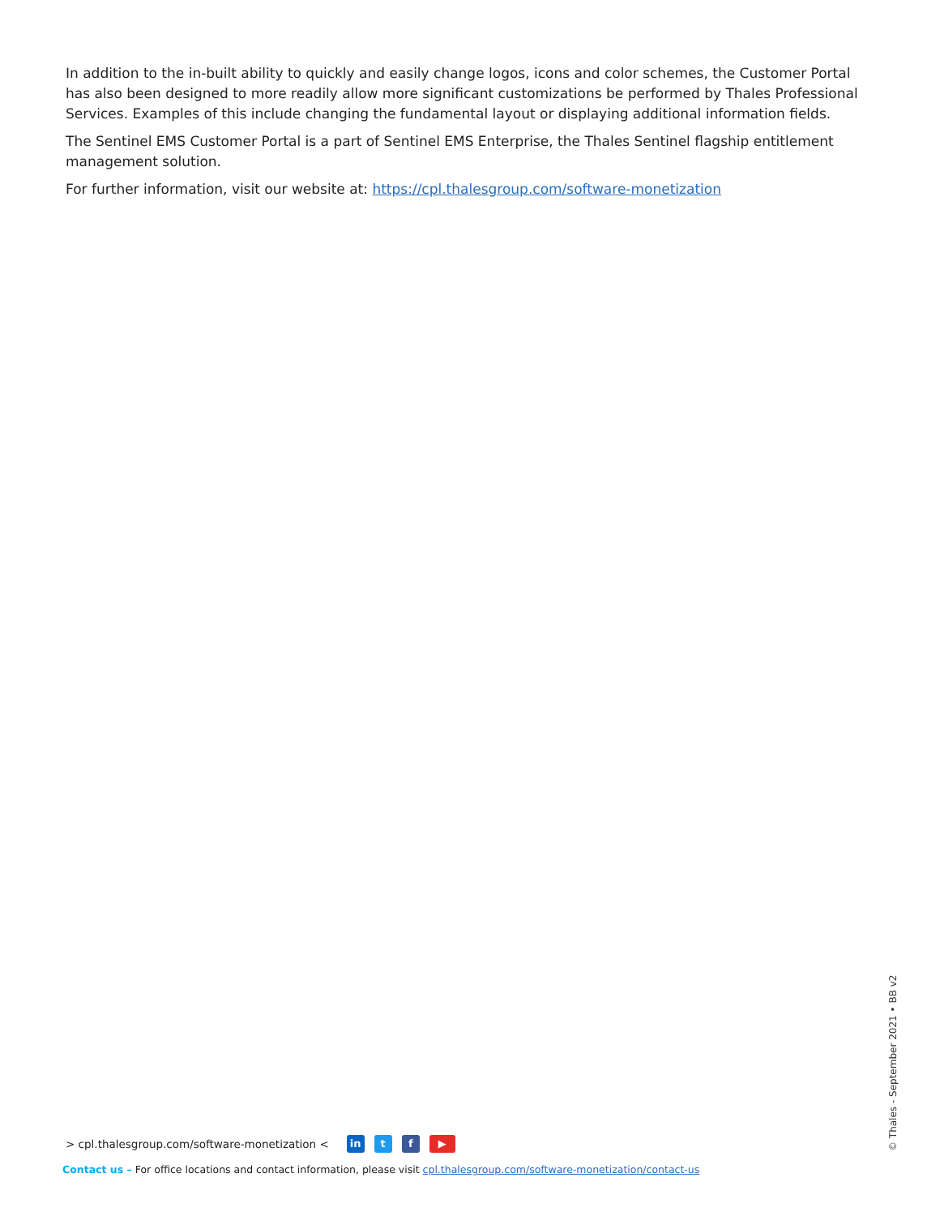In addition to the in-built ability to quickly and easily change logos, icons and color schemes, the Customer Portal has also been designed to more readily allow more significant customizations be performed by Thales Professional Services. Examples of this include changing the fundamental layout or displaying additional information fields.
The Sentinel EMS Customer Portal is a part of Sentinel EMS Enterprise, the Thales Sentinel flagship entitlement management solution.
For further information, visit our website at: https://cpl.thalesgroup.com/software-monetization
> cpl.thalesgroup.com/software-monetization < in t f ▶
Contact us – For office locations and contact information, please visit cpl.thalesgroup.com/software-monetization/contact-us
© Thales - September 2021 • BB v2